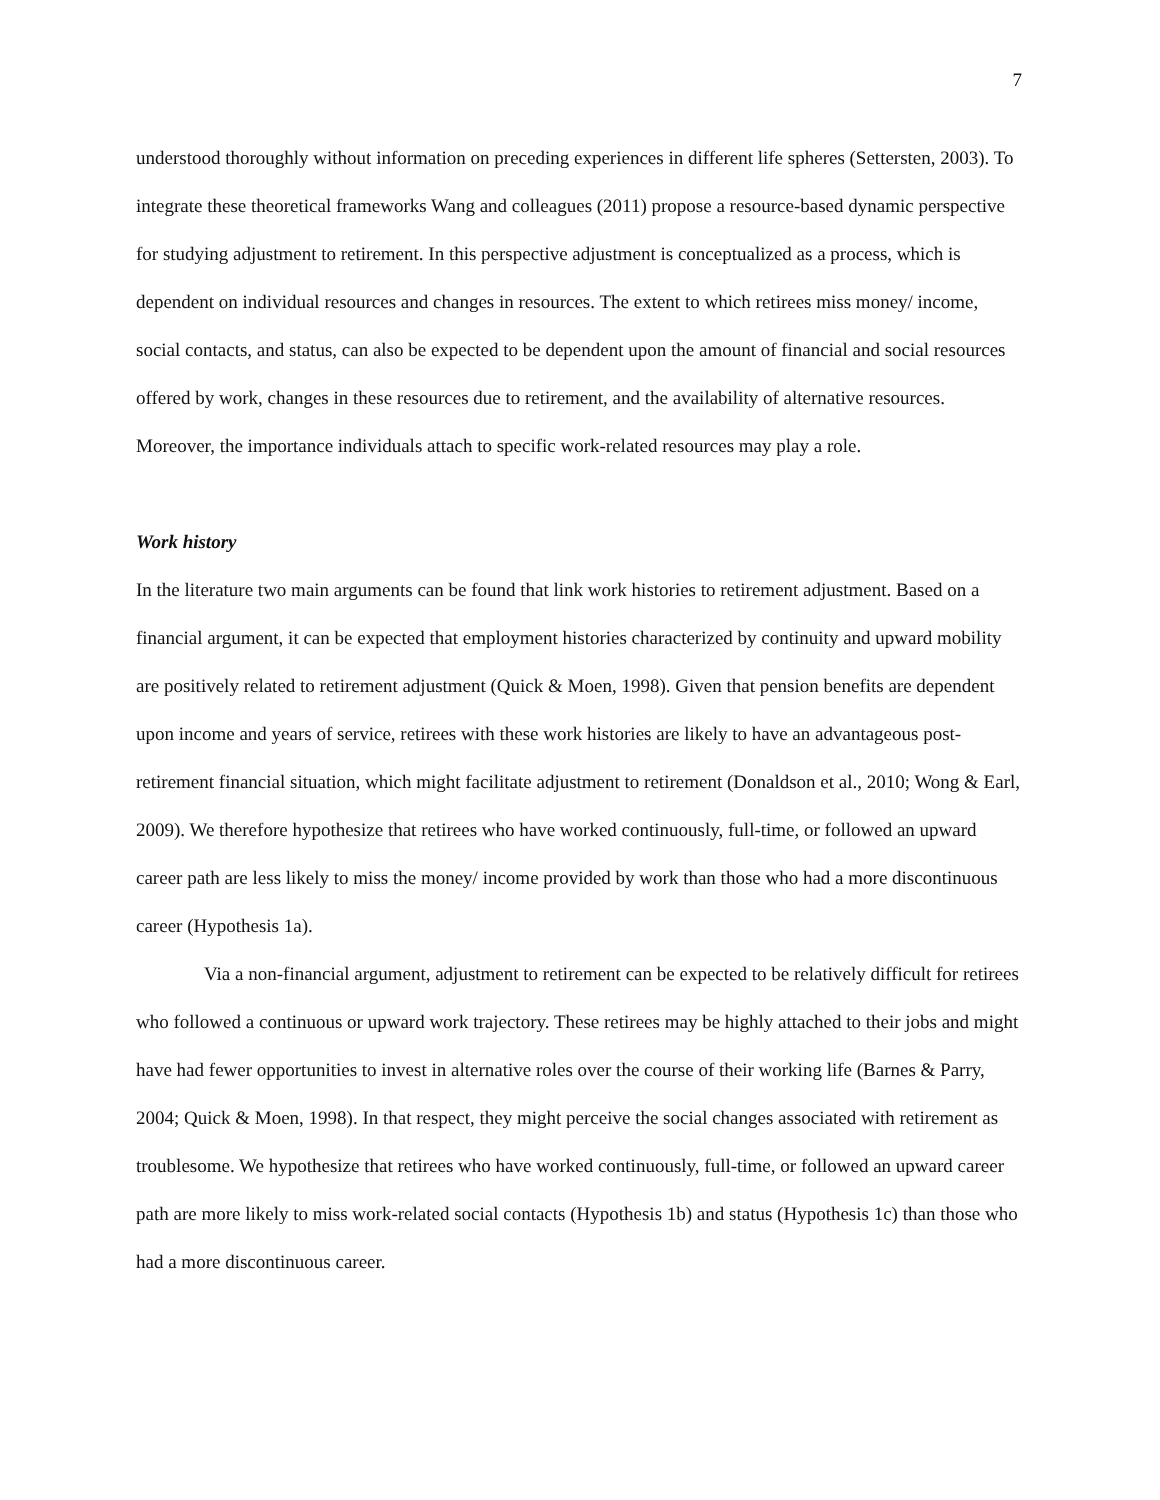7
understood thoroughly without information on preceding experiences in different life spheres (Settersten, 2003). To integrate these theoretical frameworks Wang and colleagues (2011) propose a resource-based dynamic perspective for studying adjustment to retirement. In this perspective adjustment is conceptualized as a process, which is dependent on individual resources and changes in resources. The extent to which retirees miss money/ income, social contacts, and status, can also be expected to be dependent upon the amount of financial and social resources offered by work, changes in these resources due to retirement, and the availability of alternative resources. Moreover, the importance individuals attach to specific work-related resources may play a role.
Work history
In the literature two main arguments can be found that link work histories to retirement adjustment. Based on a financial argument, it can be expected that employment histories characterized by continuity and upward mobility are positively related to retirement adjustment (Quick & Moen, 1998). Given that pension benefits are dependent upon income and years of service, retirees with these work histories are likely to have an advantageous post-retirement financial situation, which might facilitate adjustment to retirement (Donaldson et al., 2010; Wong & Earl, 2009). We therefore hypothesize that retirees who have worked continuously, full-time, or followed an upward career path are less likely to miss the money/ income provided by work than those who had a more discontinuous career (Hypothesis 1a).
Via a non-financial argument, adjustment to retirement can be expected to be relatively difficult for retirees who followed a continuous or upward work trajectory. These retirees may be highly attached to their jobs and might have had fewer opportunities to invest in alternative roles over the course of their working life (Barnes & Parry, 2004; Quick & Moen, 1998). In that respect, they might perceive the social changes associated with retirement as troublesome. We hypothesize that retirees who have worked continuously, full-time, or followed an upward career path are more likely to miss work-related social contacts (Hypothesis 1b) and status (Hypothesis 1c) than those who had a more discontinuous career.